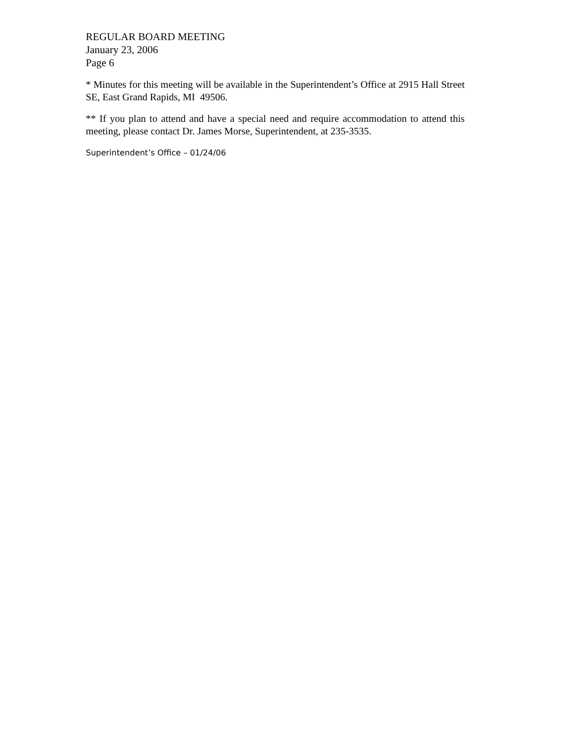REGULAR BOARD MEETING
January 23, 2006
Page 6
* Minutes for this meeting will be available in the Superintendent’s Office at 2915 Hall Street SE, East Grand Rapids, MI 49506.
** If you plan to attend and have a special need and require accommodation to attend this meeting, please contact Dr. James Morse, Superintendent, at 235-3535.
Superintendent’s Office – 01/24/06